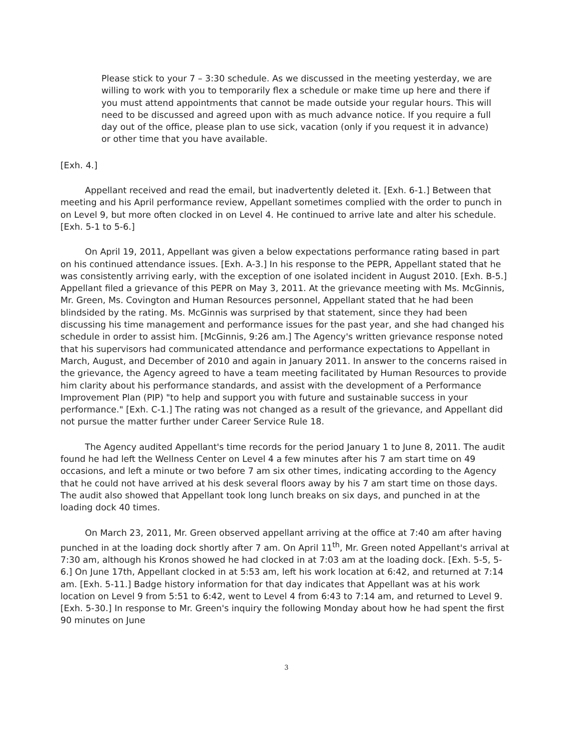Please stick to your 7 – 3:30 schedule. As we discussed in the meeting yesterday, we are willing to work with you to temporarily flex a schedule or make time up here and there if you must attend appointments that cannot be made outside your regular hours. This will need to be discussed and agreed upon with as much advance notice. If you require a full day out of the office, please plan to use sick, vacation (only if you request it in advance) or other time that you have available.
[Exh. 4.]
Appellant received and read the email, but inadvertently deleted it. [Exh. 6-1.] Between that meeting and his April performance review, Appellant sometimes complied with the order to punch in on Level 9, but more often clocked in on Level 4. He continued to arrive late and alter his schedule. [Exh. 5-1 to 5-6.]
On April 19, 2011, Appellant was given a below expectations performance rating based in part on his continued attendance issues. [Exh. A-3.] In his response to the PEPR, Appellant stated that he was consistently arriving early, with the exception of one isolated incident in August 2010. [Exh. B-5.] Appellant filed a grievance of this PEPR on May 3, 2011. At the grievance meeting with Ms. McGinnis, Mr. Green, Ms. Covington and Human Resources personnel, Appellant stated that he had been blindsided by the rating. Ms. McGinnis was surprised by that statement, since they had been discussing his time management and performance issues for the past year, and she had changed his schedule in order to assist him. [McGinnis, 9:26 am.] The Agency's written grievance response noted that his supervisors had communicated attendance and performance expectations to Appellant in March, August, and December of 2010 and again in January 2011. In answer to the concerns raised in the grievance, the Agency agreed to have a team meeting facilitated by Human Resources to provide him clarity about his performance standards, and assist with the development of a Performance Improvement Plan (PIP) "to help and support you with future and sustainable success in your performance." [Exh. C-1.] The rating was not changed as a result of the grievance, and Appellant did not pursue the matter further under Career Service Rule 18.
The Agency audited Appellant's time records for the period January 1 to June 8, 2011. The audit found he had left the Wellness Center on Level 4 a few minutes after his 7 am start time on 49 occasions, and left a minute or two before 7 am six other times, indicating according to the Agency that he could not have arrived at his desk several floors away by his 7 am start time on those days. The audit also showed that Appellant took long lunch breaks on six days, and punched in at the loading dock 40 times.
On March 23, 2011, Mr. Green observed appellant arriving at the office at 7:40 am after having punched in at the loading dock shortly after 7 am. On April 11<sup>th</sup>, Mr. Green noted Appellant's arrival at 7:30 am, although his Kronos showed he had clocked in at 7:03 am at the loading dock. [Exh. 5-5, 5-6.] On June 17th, Appellant clocked in at 5:53 am, left his work location at 6:42, and returned at 7:14 am. [Exh. 5-11.] Badge history information for that day indicates that Appellant was at his work location on Level 9 from 5:51 to 6:42, went to Level 4 from 6:43 to 7:14 am, and returned to Level 9. [Exh. 5-30.] In response to Mr. Green's inquiry the following Monday about how he had spent the first 90 minutes on June
3